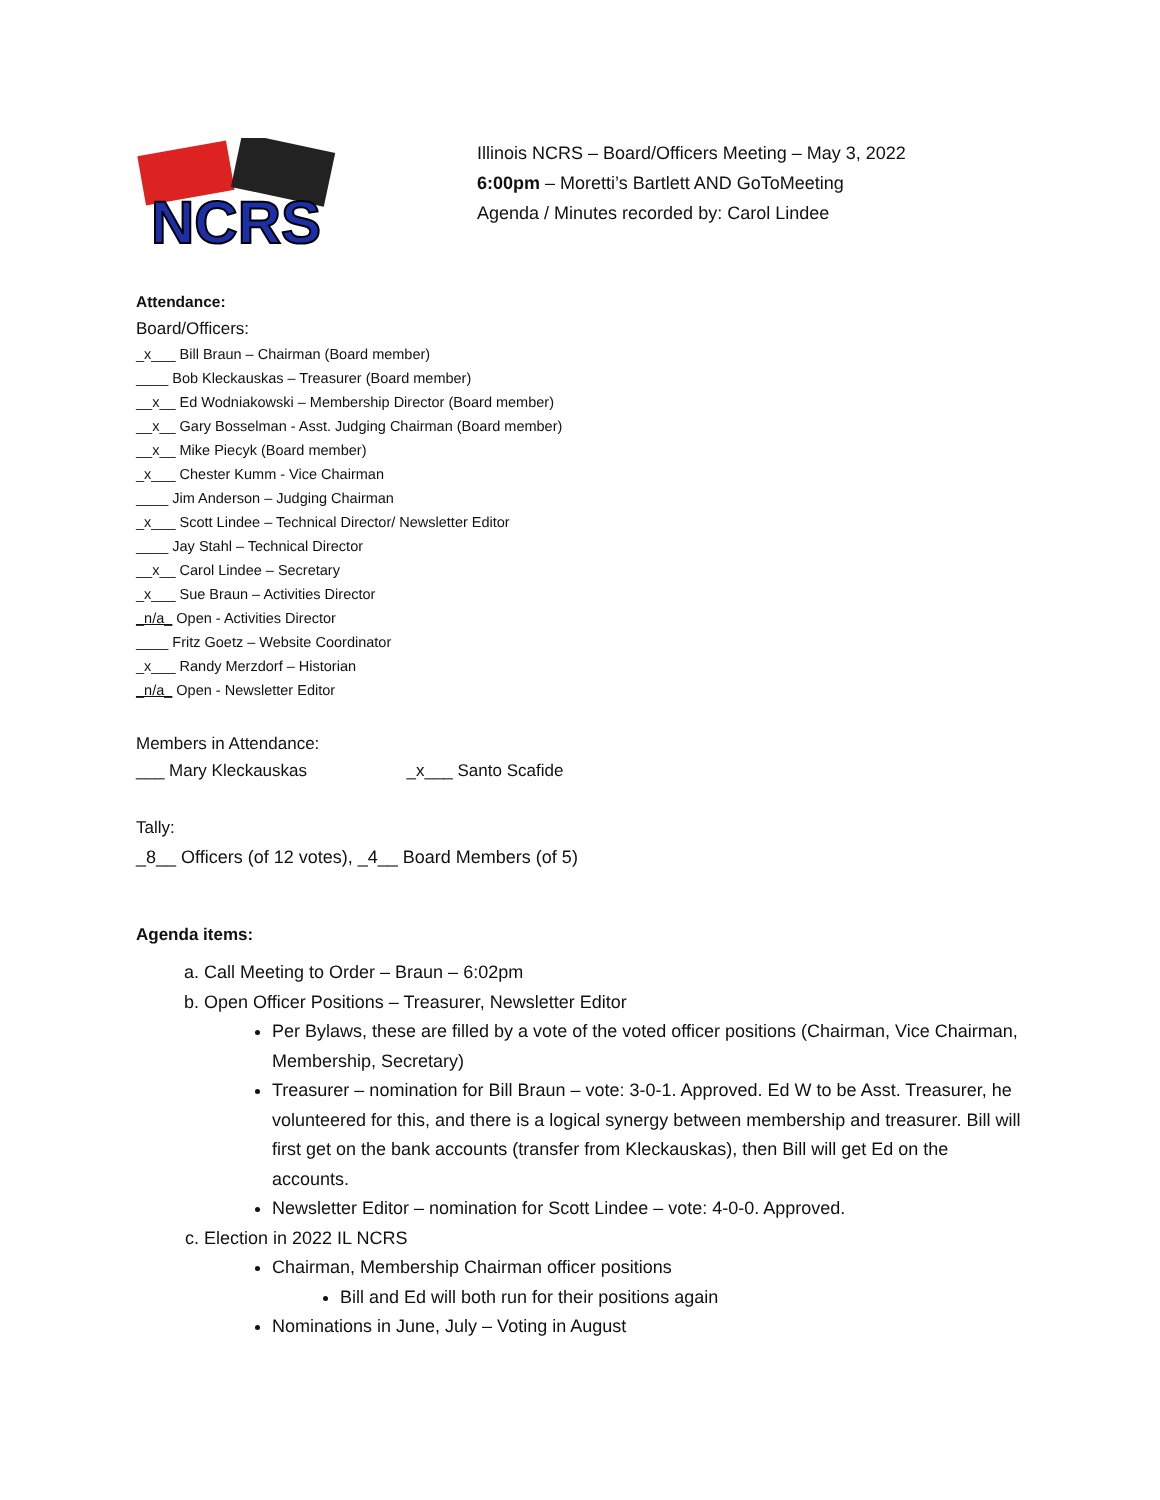NCRS
Illinois NCRS – Board/Officers Meeting – May 3, 2022
6:00pm – Moretti’s Bartlett AND GoToMeeting
Agenda / Minutes recorded by: Carol Lindee
Attendance:
Board/Officers:
_x___ Bill Braun – Chairman (Board member)
____ Bob Kleckauskas – Treasurer (Board member)
__x__ Ed Wodniakowski – Membership Director (Board member)
__x__ Gary Bosselman - Asst. Judging Chairman (Board member)
__x__ Mike Piecyk (Board member)
_x___ Chester Kumm - Vice Chairman
____ Jim Anderson – Judging Chairman
_x___ Scott Lindee – Technical Director/ Newsletter Editor
____ Jay Stahl – Technical Director
__x__ Carol Lindee – Secretary
_x___ Sue Braun – Activities Director
_n/a_ Open - Activities Director
____ Fritz Goetz – Website Coordinator
_x___ Randy Merzdorf – Historian
_n/a_ Open - Newsletter Editor
Members in Attendance:
___ Mary Kleckauskas _x___ Santo Scafide
Tally:
_8__ Officers (of 12 votes), _4__ Board Members (of 5)
Agenda items:
a. Call Meeting to Order – Braun – 6:02pm
b. Open Officer Positions – Treasurer, Newsletter Editor
Per Bylaws, these are filled by a vote of the voted officer positions (Chairman, Vice Chairman, Membership, Secretary)
Treasurer – nomination for Bill Braun – vote: 3-0-1. Approved. Ed W to be Asst. Treasurer, he volunteered for this, and there is a logical synergy between membership and treasurer. Bill will first get on the bank accounts (transfer from Kleckauskas), then Bill will get Ed on the accounts.
Newsletter Editor – nomination for Scott Lindee – vote: 4-0-0. Approved.
c. Election in 2022 IL NCRS
Chairman, Membership Chairman officer positions
Bill and Ed will both run for their positions again
Nominations in June, July – Voting in August